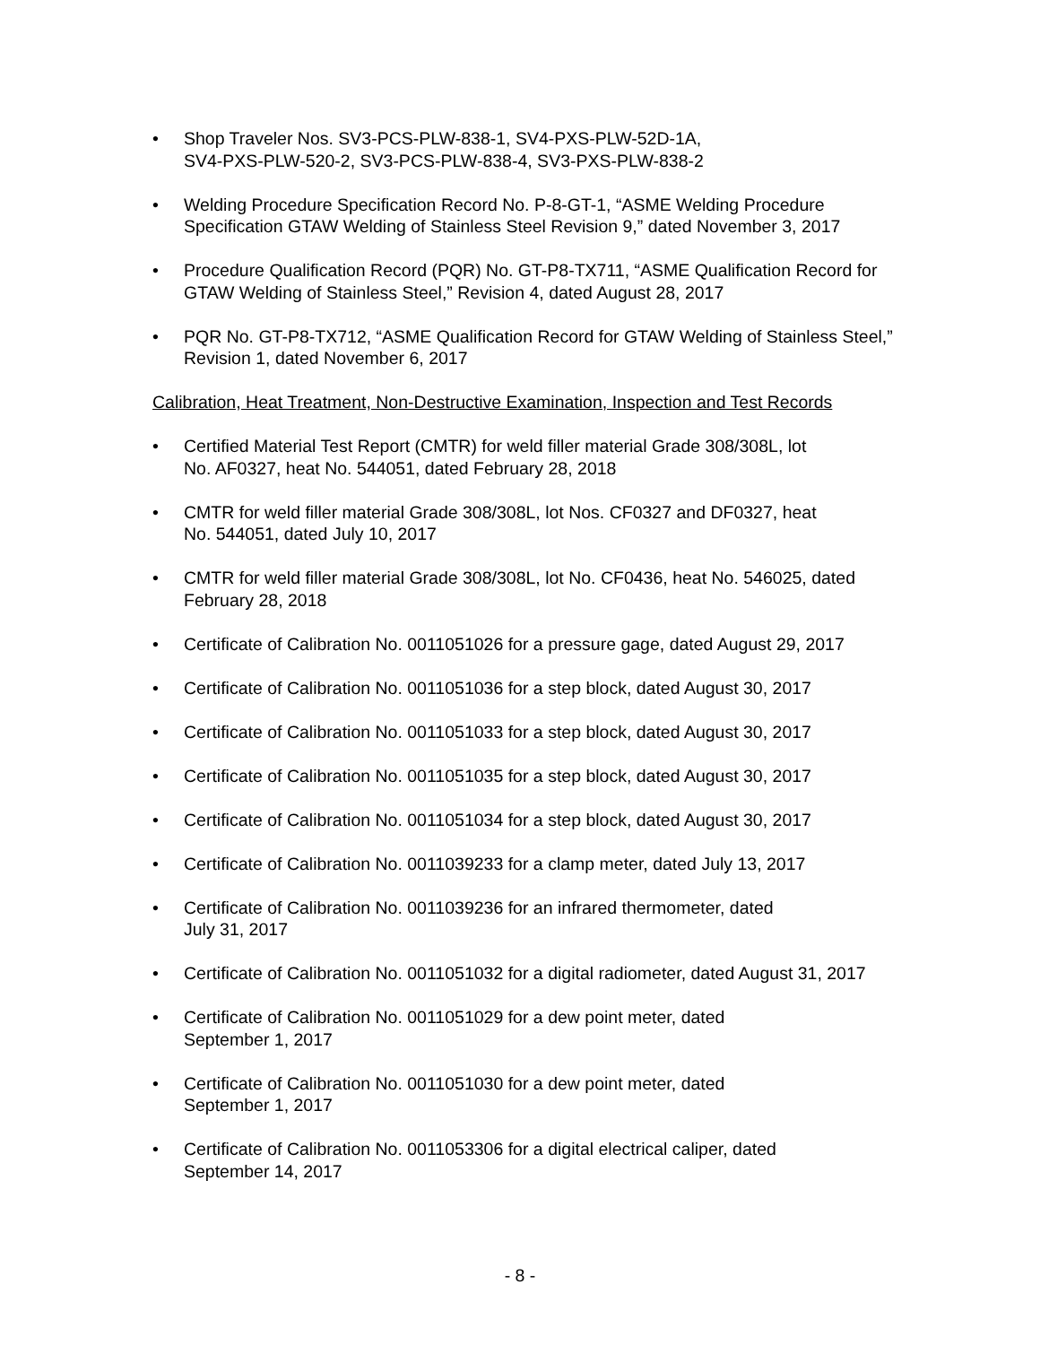• Shop Traveler Nos. SV3-PCS-PLW-838-1, SV4-PXS-PLW-52D-1A,
SV4-PXS-PLW-520-2, SV3-PCS-PLW-838-4, SV3-PXS-PLW-838-2
• Welding Procedure Specification Record No. P-8-GT-1, “ASME Welding Procedure Specification GTAW Welding of Stainless Steel Revision 9,” dated November 3, 2017
• Procedure Qualification Record (PQR) No. GT-P8-TX711, “ASME Qualification Record for GTAW Welding of Stainless Steel,” Revision 4, dated August 28, 2017
• PQR No. GT-P8-TX712, “ASME Qualification Record for GTAW Welding of Stainless Steel,” Revision 1, dated November 6, 2017
Calibration, Heat Treatment, Non-Destructive Examination, Inspection and Test Records
• Certified Material Test Report (CMTR) for weld filler material Grade 308/308L, lot
No. AF0327, heat No. 544051, dated February 28, 2018
• CMTR for weld filler material Grade 308/308L, lot Nos. CF0327 and DF0327, heat
No. 544051, dated July 10, 2017
• CMTR for weld filler material Grade 308/308L, lot No. CF0436, heat No. 546025, dated February 28, 2018
• Certificate of Calibration No. 0011051026 for a pressure gage, dated August 29, 2017
• Certificate of Calibration No. 0011051036 for a step block, dated August 30, 2017
• Certificate of Calibration No. 0011051033 for a step block, dated August 30, 2017
• Certificate of Calibration No. 0011051035 for a step block, dated August 30, 2017
• Certificate of Calibration No. 0011051034 for a step block, dated August 30, 2017
• Certificate of Calibration No. 0011039233 for a clamp meter, dated July 13, 2017
• Certificate of Calibration No. 0011039236 for an infrared thermometer, dated
July 31, 2017
• Certificate of Calibration No. 0011051032 for a digital radiometer, dated August 31, 2017
• Certificate of Calibration No. 0011051029 for a dew point meter, dated
September 1, 2017
• Certificate of Calibration No. 0011051030 for a dew point meter, dated
September 1, 2017
• Certificate of Calibration No. 0011053306 for a digital electrical caliper, dated
September 14, 2017
- 8 -